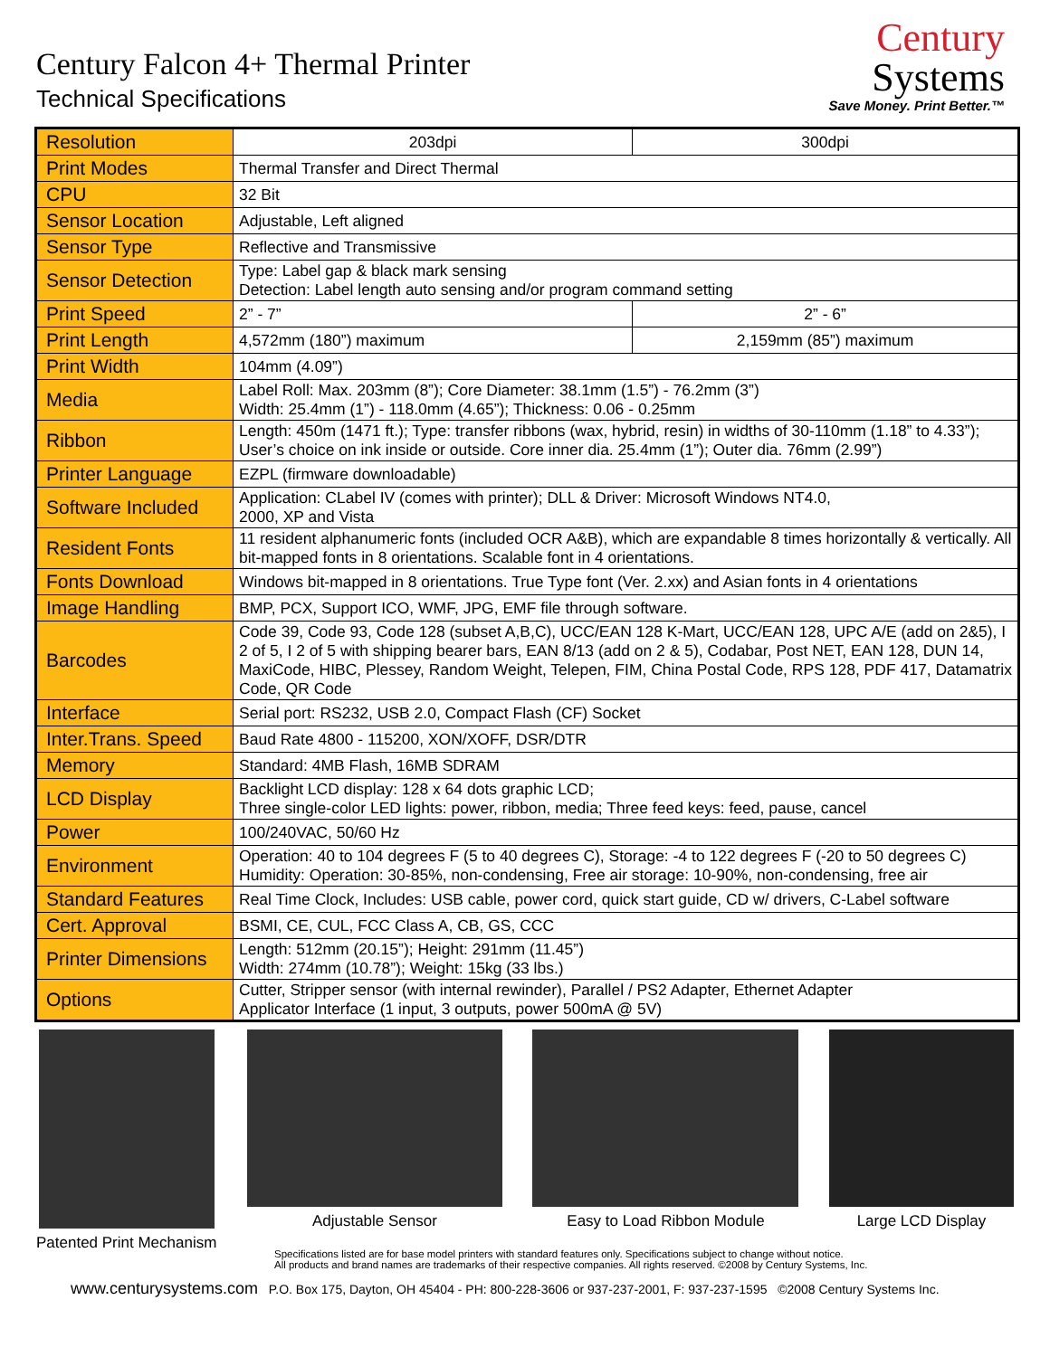Century Falcon 4+ Thermal Printer
Technical Specifications
Century
Systems
Save Money. Print Better.™
| Resolution | 203dpi | 300dpi |
| Print Modes | Thermal Transfer and Direct Thermal | |
| CPU | 32 Bit | |
| Sensor Location | Adjustable, Left aligned | |
| Sensor Type | Reflective and Transmissive | |
| Sensor Detection | Type: Label gap & black mark sensing Detection: Label length auto sensing and/or program command setting | |
| Print Speed | 2” - 7” | 2” - 6” |
| Print Length | 4,572mm (180”) maximum | 2,159mm (85”) maximum |
| Print Width | 104mm (4.09”) | |
| Media | Label Roll: Max. 203mm (8”); Core Diameter: 38.1mm (1.5”) - 76.2mm (3”) Width: 25.4mm (1”) - 118.0mm (4.65”); Thickness: 0.06 - 0.25mm | |
| Ribbon | Length: 450m (1471 ft.); Type: transfer ribbons (wax, hybrid, resin) in widths of 30-110mm (1.18” to 4.33”); User’s choice on ink inside or outside. Core inner dia. 25.4mm (1”); Outer dia. 76mm (2.99”) | |
| Printer Language | EZPL (firmware downloadable) | |
| Software Included | Application: CLabel IV (comes with printer); DLL & Driver: Microsoft Windows NT4.0, 2000, XP and Vista | |
| Resident Fonts | 11 resident alphanumeric fonts (included OCR A&B), which are expandable 8 times horizontally & vertically. All bit-mapped fonts in 8 orientations. Scalable font in 4 orientations. | |
| Fonts Download | Windows bit-mapped in 8 orientations. True Type font (Ver. 2.xx) and Asian fonts in 4 orientations | |
| Image Handling | BMP, PCX, Support ICO, WMF, JPG, EMF file through software. | |
| Barcodes | Code 39, Code 93, Code 128 (subset A,B,C), UCC/EAN 128 K-Mart, UCC/EAN 128, UPC A/E (add on 2&5), I 2 of 5, I 2 of 5 with shipping bearer bars, EAN 8/13 (add on 2 & 5), Codabar, Post NET, EAN 128, DUN 14, MaxiCode, HIBC, Plessey, Random Weight, Telepen, FIM, China Postal Code, RPS 128, PDF 417, Datamatrix Code, QR Code | |
| Interface | Serial port: RS232, USB 2.0, Compact Flash (CF) Socket | |
| Inter.Trans. Speed | Baud Rate 4800 - 115200, XON/XOFF, DSR/DTR | |
| Memory | Standard: 4MB Flash, 16MB SDRAM | |
| LCD Display | Backlight LCD display: 128 x 64 dots graphic LCD; Three single-color LED lights: power, ribbon, media; Three feed keys: feed, pause, cancel | |
| Power | 100/240VAC, 50/60 Hz | |
| Environment | Operation: 40 to 104 degrees F (5 to 40 degrees C), Storage: -4 to 122 degrees F (-20 to 50 degrees C) Humidity: Operation: 30-85%, non-condensing, Free air storage: 10-90%, non-condensing, free air | |
| Standard Features | Real Time Clock, Includes: USB cable, power cord, quick start guide, CD w/ drivers, C-Label software | |
| Cert. Approval | BSMI, CE, CUL, FCC Class A, CB, GS, CCC | |
| Printer Dimensions | Length: 512mm (20.15”); Height: 291mm (11.45”) Width: 274mm (10.78”); Weight: 15kg (33 lbs.) | |
| Options | Cutter, Stripper sensor (with internal rewinder), Parallel / PS2 Adapter, Ethernet Adapter Applicator Interface (1 input, 3 outputs, power 500mA @ 5V) | |
Patented Print Mechanism Adjustable Sensor Easy to Load Ribbon Module Large LCD Display
Specifications listed are for base model printers with standard features only. Specifications subject to change without notice.
All products and brand names are trademarks of their respective companies. All rights reserved. ©2008 by Century Systems, Inc.
www.centurysystems.com P.O. Box 175, Dayton, OH 45404 - PH: 800-228-3606 or 937-237-2001, F: 937-237-1595 ©2008 Century Systems Inc.